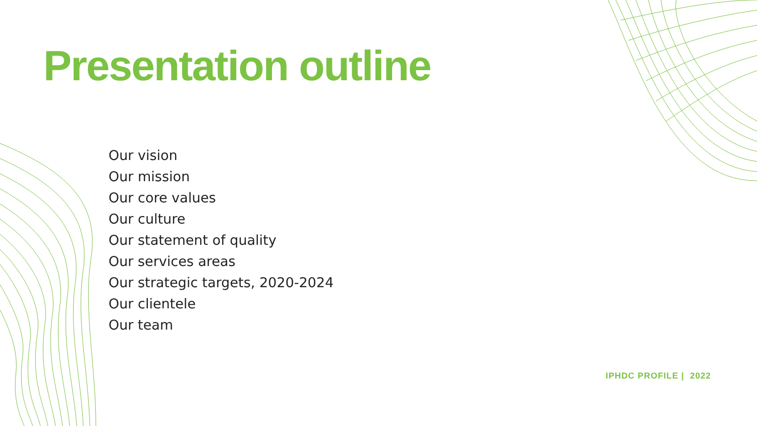Presentation outline
Our vision
Our mission
Our core values
Our culture
Our statement of quality
Our services areas
Our strategic targets, 2020-2024
Our clientele
Our team
IPHDC PROFILE | 2022